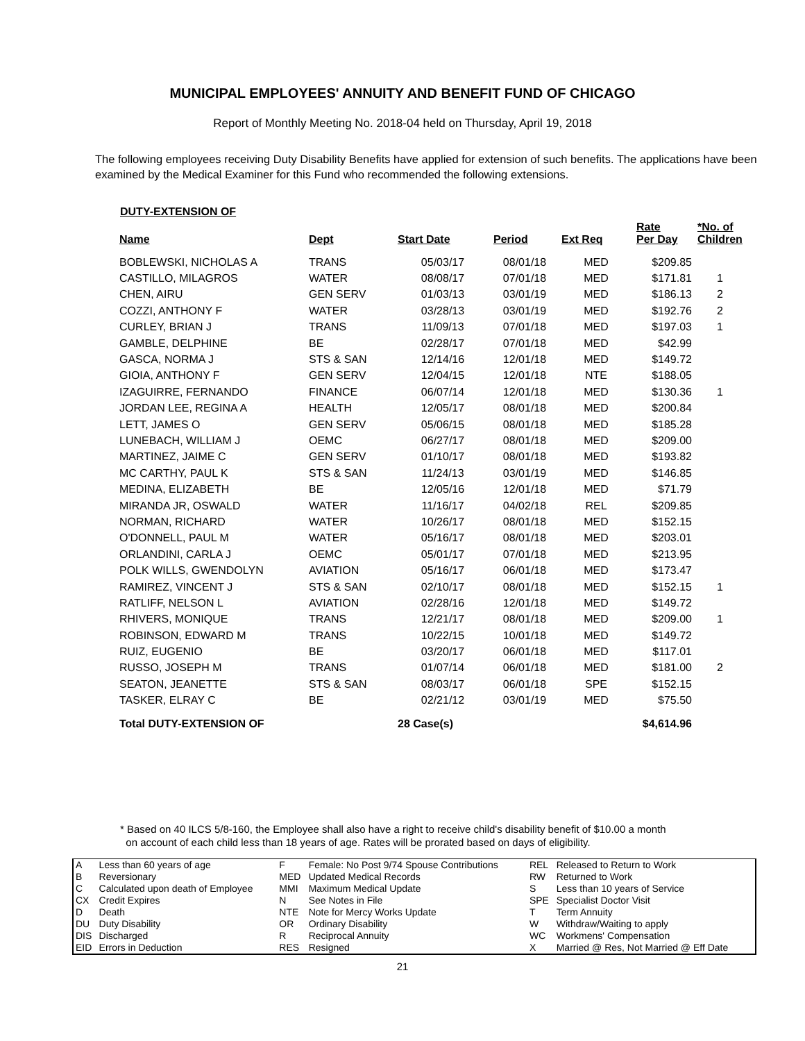MUNICIPAL EMPLOYEES' ANNUITY AND BENEFIT FUND OF CHICAGO
Report of Monthly Meeting No. 2018-04 held on Thursday, April 19, 2018
The following employees receiving Duty Disability Benefits have applied for extension of such benefits. The applications have been examined by the Medical Examiner for this Fund who recommended the following extensions.
DUTY-EXTENSION OF
| Name | Dept | Start Date | Period | Ext Req | Rate Per Day | *No. of Children |
| --- | --- | --- | --- | --- | --- | --- |
| BOBLEWSKI, NICHOLAS A | TRANS | 05/03/17 | 08/01/18 | MED | $209.85 | |
| CASTILLO, MILAGROS | WATER | 08/08/17 | 07/01/18 | MED | $171.81 | 1 |
| CHEN, AIRU | GEN SERV | 01/03/13 | 03/01/19 | MED | $186.13 | 2 |
| COZZI, ANTHONY F | WATER | 03/28/13 | 03/01/19 | MED | $192.76 | 2 |
| CURLEY, BRIAN J | TRANS | 11/09/13 | 07/01/18 | MED | $197.03 | 1 |
| GAMBLE, DELPHINE | BE | 02/28/17 | 07/01/18 | MED | $42.99 | |
| GASCA, NORMA J | STS & SAN | 12/14/16 | 12/01/18 | MED | $149.72 | |
| GIOIA, ANTHONY F | GEN SERV | 12/04/15 | 12/01/18 | NTE | $188.05 | |
| IZAGUIRRE, FERNANDO | FINANCE | 06/07/14 | 12/01/18 | MED | $130.36 | 1 |
| JORDAN LEE, REGINA A | HEALTH | 12/05/17 | 08/01/18 | MED | $200.84 | |
| LETT, JAMES O | GEN SERV | 05/06/15 | 08/01/18 | MED | $185.28 | |
| LUNEBACH, WILLIAM J | OEMC | 06/27/17 | 08/01/18 | MED | $209.00 | |
| MARTINEZ, JAIME C | GEN SERV | 01/10/17 | 08/01/18 | MED | $193.82 | |
| MC CARTHY, PAUL K | STS & SAN | 11/24/13 | 03/01/19 | MED | $146.85 | |
| MEDINA, ELIZABETH | BE | 12/05/16 | 12/01/18 | MED | $71.79 | |
| MIRANDA JR, OSWALD | WATER | 11/16/17 | 04/02/18 | REL | $209.85 | |
| NORMAN, RICHARD | WATER | 10/26/17 | 08/01/18 | MED | $152.15 | |
| O'DONNELL, PAUL M | WATER | 05/16/17 | 08/01/18 | MED | $203.01 | |
| ORLANDINI, CARLA J | OEMC | 05/01/17 | 07/01/18 | MED | $213.95 | |
| POLK WILLS, GWENDOLYN | AVIATION | 05/16/17 | 06/01/18 | MED | $173.47 | |
| RAMIREZ, VINCENT J | STS & SAN | 02/10/17 | 08/01/18 | MED | $152.15 | 1 |
| RATLIFF, NELSON L | AVIATION | 02/28/16 | 12/01/18 | MED | $149.72 | |
| RHIVERS, MONIQUE | TRANS | 12/21/17 | 08/01/18 | MED | $209.00 | 1 |
| ROBINSON, EDWARD M | TRANS | 10/22/15 | 10/01/18 | MED | $149.72 | |
| RUIZ, EUGENIO | BE | 03/20/17 | 06/01/18 | MED | $117.01 | |
| RUSSO, JOSEPH M | TRANS | 01/07/14 | 06/01/18 | MED | $181.00 | 2 |
| SEATON, JEANETTE | STS & SAN | 08/03/17 | 06/01/18 | SPE | $152.15 | |
| TASKER, ELRAY C | BE | 02/21/12 | 03/01/19 | MED | $75.50 | |
| Total DUTY-EXTENSION OF | | 28 Case(s) | | | $4,614.96 | |
* Based on 40 ILCS 5/8-160, the Employee shall also have a right to receive child's disability benefit of $10.00 a month
on account of each child less than 18 years of age. Rates will be prorated based on days of eligibility.
| A | Less than 60 years of age | F | Female: No Post 9/74 Spouse Contributions | REL | Released to Return to Work |
| B | Reversionary | MED | Updated Medical Records | RW | Returned to Work |
| C | Calculated upon death of Employee | MMI | Maximum Medical Update | S | Less than 10 years of Service |
| CX | Credit Expires | N | See Notes in File | SPE | Specialist Doctor Visit |
| D | Death | NTE | Note for Mercy Works Update | T | Term Annuity |
| DU | Duty Disability | OR | Ordinary Disability | W | Withdraw/Waiting to apply |
| DIS | Discharged | R | Reciprocal Annuity | WC | Workmens' Compensation |
| EID | Errors in Deduction | RES | Resigned | X | Married @ Res, Not Married @ Eff Date |
21